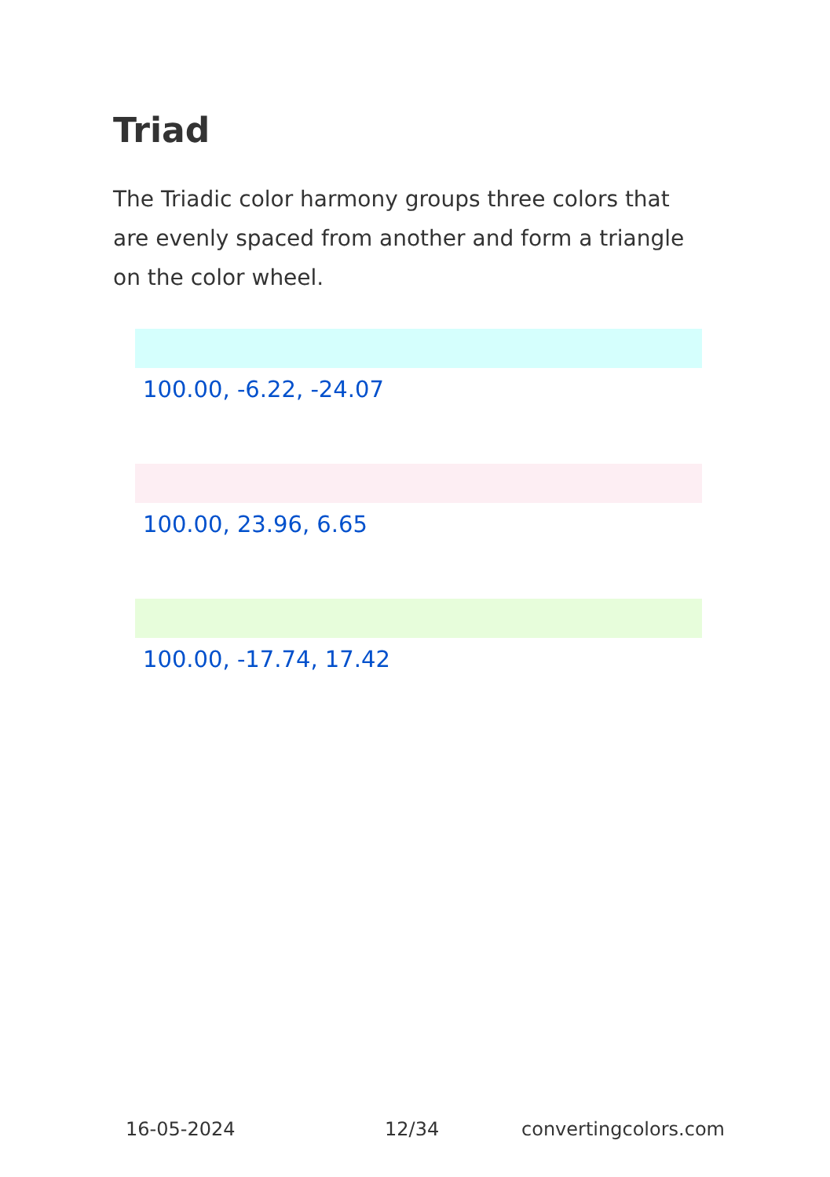Triad
The Triadic color harmony groups three colors that are evenly spaced from another and form a triangle on the color wheel.
100.00, -6.22, -24.07
100.00, 23.96, 6.65
100.00, -17.74, 17.42
16-05-2024 12/34 convertingcolors.com